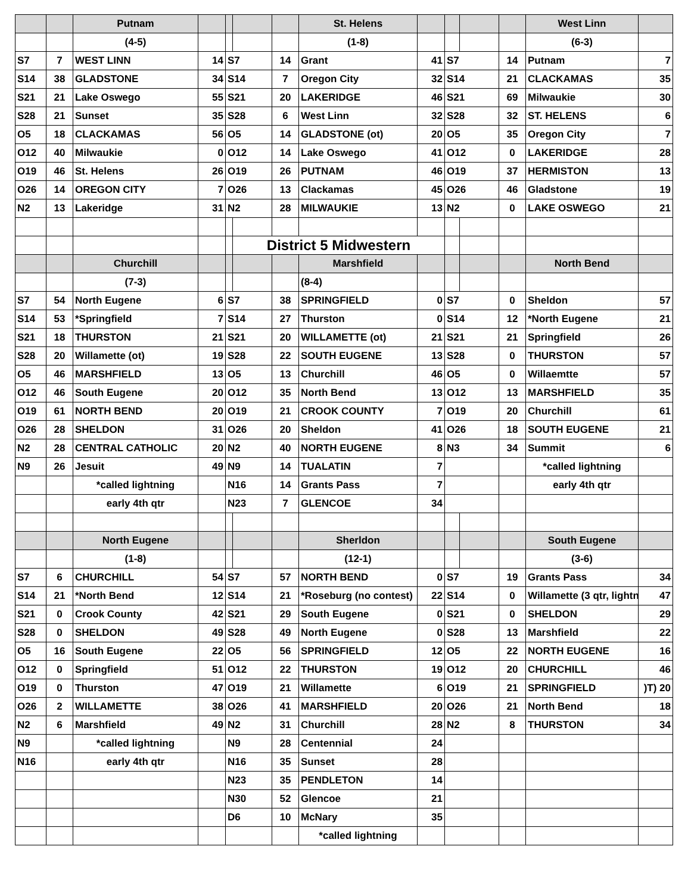| | | Putnam | | | | | St. Helens | | | | | West Linn | |
| | | (4-5) | | | | | (1-8) | | | | | (6-3) | |
| S7 | 7 | WEST LINN | 14 | S7 | | 14 | Grant | 41 | S7 | | 14 | Putnam | 7 |
| S14 | 38 | GLADSTONE | 34 | S14 | | 7 | Oregon City | 32 | S14 | | 21 | CLACKAMAS | 35 |
| S21 | 21 | Lake Oswego | 55 | S21 | | 20 | LAKERIDGE | 46 | S21 | | 69 | Milwaukie | 30 |
| S28 | 21 | Sunset | 35 | S28 | | 6 | West Linn | 32 | S28 | | 32 | ST. HELENS | 6 |
| O5 | 18 | CLACKAMAS | 56 | O5 | | 14 | GLADSTONE (ot) | 20 | O5 | | 35 | Oregon City | 7 |
| O12 | 40 | Milwaukie | 0 | O12 | | 14 | Lake Oswego | 41 | O12 | | 0 | LAKERIDGE | 28 |
| O19 | 46 | St. Helens | 26 | O19 | | 26 | PUTNAM | 46 | O19 | | 37 | HERMISTON | 13 |
| O26 | 14 | OREGON CITY | 7 | O26 | | 13 | Clackamas | 45 | O26 | | 46 | Gladstone | 19 |
| N2 | 13 | Lakeridge | 31 | N2 | | 28 | MILWAUKIE | 13 | N2 | | 0 | LAKE OSWEGO | 21 |
| | | | | | District 5 Midwestern | | | | | | | | |
| | | Churchill | | | | | Marshfield | | | | | North Bend | |
| | | (7-3) | | | | | (8-4) | | | | | | |
| S7 | 54 | North Eugene | 6 | S7 | | 38 | SPRINGFIELD | 0 | S7 | | 0 | Sheldon | 57 |
| S14 | 53 | *Springfield | 7 | S14 | | 27 | Thurston | 0 | S14 | | 12 | *North Eugene | 21 |
| S21 | 18 | THURSTON | 21 | S21 | | 20 | WILLAMETTE (ot) | 21 | S21 | | 21 | Springfield | 26 |
| S28 | 20 | Willamette (ot) | 19 | S28 | | 22 | SOUTH EUGENE | 13 | S28 | | 0 | THURSTON | 57 |
| O5 | 46 | MARSHFIELD | 13 | O5 | | 13 | Churchill | 46 | O5 | | 0 | Willaemtte | 57 |
| O12 | 46 | South Eugene | 20 | O12 | | 35 | North Bend | 13 | O12 | | 13 | MARSHFIELD | 35 |
| O19 | 61 | NORTH BEND | 20 | O19 | | 21 | CROOK COUNTY | 7 | O19 | | 20 | Churchill | 61 |
| O26 | 28 | SHELDON | 31 | O26 | | 20 | Sheldon | 41 | O26 | | 18 | SOUTH EUGENE | 21 |
| N2 | 28 | CENTRAL CATHOLIC | 20 | N2 | | 40 | NORTH EUGENE | 8 | N3 | | 34 | Summit | 6 |
| N9 | 26 | Jesuit | 49 | N9 | | 14 | TUALATIN | 7 | | | | *called lightning | |
| | | *called lightning | | N16 | | 14 | Grants Pass | 7 | | | | early 4th qtr | |
| | | early 4th qtr | | N23 | | 7 | GLENCOE | 34 | | | | | |
| | | North Eugene | | | | | Sherldon | | | | | South Eugene | |
| | | (1-8) | | | | | (12-1) | | | | | (3-6) | |
| S7 | 6 | CHURCHILL | 54 | S7 | | 57 | NORTH BEND | 0 | S7 | | 19 | Grants Pass | 34 |
| S14 | 21 | *North Bend | 12 | S14 | | 21 | *Roseburg (no contest) | 22 | S14 | | 0 | Willamette (3 qtr, lightn | 47 |
| S21 | 0 | Crook County | 42 | S21 | | 29 | South Eugene | 0 | S21 | | 0 | SHELDON | 29 |
| S28 | 0 | SHELDON | 49 | S28 | | 49 | North Eugene | 0 | S28 | | 13 | Marshfield | 22 |
| O5 | 16 | South Eugene | 22 | O5 | | 56 | SPRINGFIELD | 12 | O5 | | 22 | NORTH EUGENE | 16 |
| O12 | 0 | Springfield | 51 | O12 | | 22 | THURSTON | 19 | O12 | | 20 | CHURCHILL | 46 |
| O19 | 0 | Thurston | 47 | O19 | | 21 | Willamette | 6 | O19 | | 21 | SPRINGFIELD | )T) 20 |
| O26 | 2 | WILLAMETTE | 38 | O26 | | 41 | MARSHFIELD | 20 | O26 | | 21 | North Bend | 18 |
| N2 | 6 | Marshfield | 49 | N2 | | 31 | Churchill | 28 | N2 | | 8 | THURSTON | 34 |
| N9 | | *called lightning | | N9 | | 28 | Centennial | 24 | | | | | |
| N16 | | early 4th qtr | | N16 | | 35 | Sunset | 28 | | | | | |
| | | | | N23 | | 35 | PENDLETON | 14 | | | | | |
| | | | | N30 | | 52 | Glencoe | 21 | | | | | |
| | | | | D6 | | 10 | McNary | 35 | | | | | |
| | | | | | | | *called lightning | | | | | | |